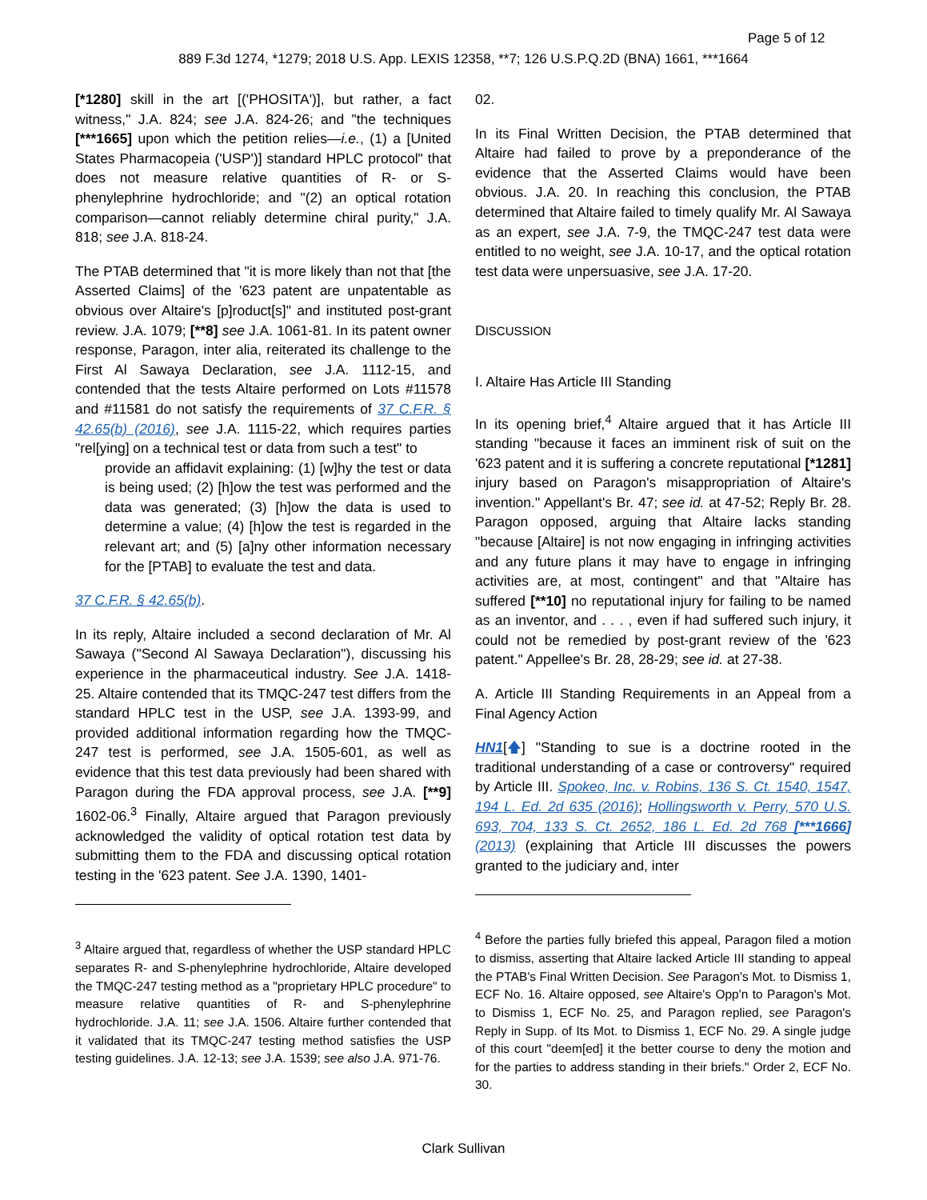Page 5 of 12
889 F.3d 1274, *1279; 2018 U.S. App. LEXIS 12358, **7; 126 U.S.P.Q.2D (BNA) 1661, ***1664
[*1280] skill in the art [('PHOSITA')], but rather, a fact witness," J.A. 824; see J.A. 824-26; and "the techniques [***1665] upon which the petition relies—i.e., (1) a [United States Pharmacopeia ('USP')] standard HPLC protocol" that does not measure relative quantities of R- or S-phenylephrine hydrochloride; and "(2) an optical rotation comparison—cannot reliably determine chiral purity," J.A. 818; see J.A. 818-24.
The PTAB determined that "it is more likely than not that [the Asserted Claims] of the '623 patent are unpatentable as obvious over Altaire's [p]roduct[s]" and instituted post-grant review. J.A. 1079; [**8] see J.A. 1061-81. In its patent owner response, Paragon, inter alia, reiterated its challenge to the First Al Sawaya Declaration, see J.A. 1112-15, and contended that the tests Altaire performed on Lots #11578 and #11581 do not satisfy the requirements of 37 C.F.R. § 42.65(b) (2016), see J.A. 1115-22, which requires parties "rel[ying] on a technical test or data from such a test" to
provide an affidavit explaining: (1) [w]hy the test or data is being used; (2) [h]ow the test was performed and the data was generated; (3) [h]ow the data is used to determine a value; (4) [h]ow the test is regarded in the relevant art; and (5) [a]ny other information necessary for the [PTAB] to evaluate the test and data.
37 C.F.R. § 42.65(b).
In its reply, Altaire included a second declaration of Mr. Al Sawaya ("Second Al Sawaya Declaration"), discussing his experience in the pharmaceutical industry. See J.A. 1418-25. Altaire contended that its TMQC-247 test differs from the standard HPLC test in the USP, see J.A. 1393-99, and provided additional information regarding how the TMQC-247 test is performed, see J.A. 1505-601, as well as evidence that this test data previously had been shared with Paragon during the FDA approval process, see J.A. [**9] 1602-06.<sup>3</sup> Finally, Altaire argued that Paragon previously acknowledged the validity of optical rotation test data by submitting them to the FDA and discussing optical rotation testing in the '623 patent. See J.A. 1390, 1401-
<sup>3</sup> Altaire argued that, regardless of whether the USP standard HPLC separates R- and S-phenylephrine hydrochloride, Altaire developed the TMQC-247 testing method as a "proprietary HPLC procedure" to measure relative quantities of R- and S-phenylephrine hydrochloride. J.A. 11; see J.A. 1506. Altaire further contended that it validated that its TMQC-247 testing method satisfies the USP testing guidelines. J.A. 12-13; see J.A. 1539; see also J.A. 971-76.
02.
In its Final Written Decision, the PTAB determined that Altaire had failed to prove by a preponderance of the evidence that the Asserted Claims would have been obvious. J.A. 20. In reaching this conclusion, the PTAB determined that Altaire failed to timely qualify Mr. Al Sawaya as an expert, see J.A. 7-9, the TMQC-247 test data were entitled to no weight, see J.A. 10-17, and the optical rotation test data were unpersuasive, see J.A. 17-20.
DISCUSSION
I. Altaire Has Article III Standing
In its opening brief,<sup>4</sup> Altaire argued that it has Article III standing "because it faces an imminent risk of suit on the '623 patent and it is suffering a concrete reputational [*1281] injury based on Paragon's misappropriation of Altaire's invention." Appellant's Br. 47; see id. at 47-52; Reply Br. 28. Paragon opposed, arguing that Altaire lacks standing "because [Altaire] is not now engaging in infringing activities and any future plans it may have to engage in infringing activities are, at most, contingent" and that "Altaire has suffered [**10] no reputational injury for failing to be named as an inventor, and . . . , even if had suffered such injury, it could not be remedied by post-grant review of the '623 patent." Appellee's Br. 28, 28-29; see id. at 27-38.
A. Article III Standing Requirements in an Appeal from a Final Agency Action
HN1[🡅] "Standing to sue is a doctrine rooted in the traditional understanding of a case or controversy" required by Article III. Spokeo, Inc. v. Robins, 136 S. Ct. 1540, 1547, 194 L. Ed. 2d 635 (2016); Hollingsworth v. Perry, 570 U.S. 693, 704, 133 S. Ct. 2652, 186 L. Ed. 2d 768 [***1666] (2013) (explaining that Article III discusses the powers granted to the judiciary and, inter
<sup>4</sup> Before the parties fully briefed this appeal, Paragon filed a motion to dismiss, asserting that Altaire lacked Article III standing to appeal the PTAB's Final Written Decision. See Paragon's Mot. to Dismiss 1, ECF No. 16. Altaire opposed, see Altaire's Opp'n to Paragon's Mot. to Dismiss 1, ECF No. 25, and Paragon replied, see Paragon's Reply in Supp. of Its Mot. to Dismiss 1, ECF No. 29. A single judge of this court "deem[ed] it the better course to deny the motion and for the parties to address standing in their briefs." Order 2, ECF No. 30.
Clark Sullivan